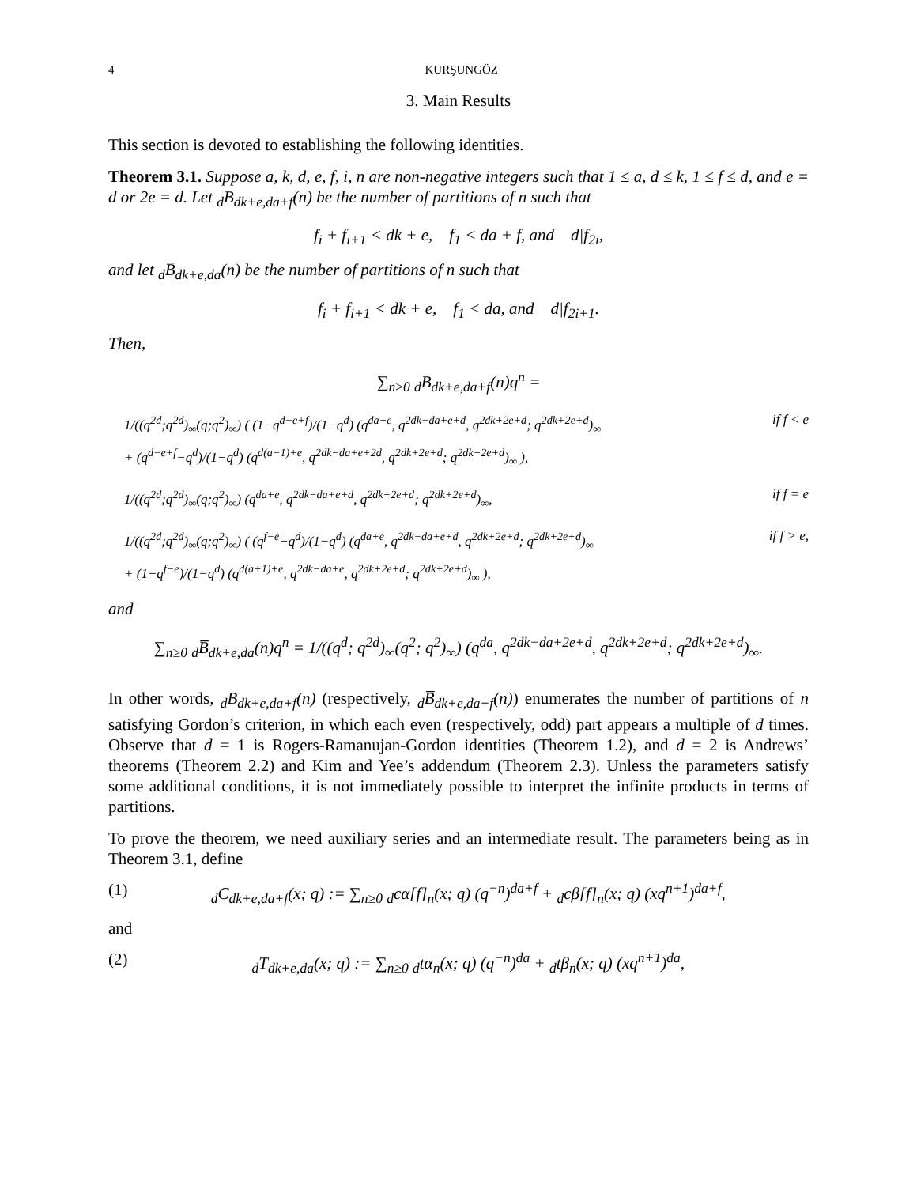4 KURŞUNGÖZ
3. Main Results
This section is devoted to establishing the following identities.
Theorem 3.1. Suppose a, k, d, e, f, i, n are non-negative integers such that 1 ≤ a, d ≤ k, 1 ≤ f ≤ d, and e = d or 2e = d. Let <sub>d</sub>B<sub>dk+e,da+f</sub>(n) be the number of partitions of n such that
f<sub>i</sub> + f<sub>i+1</sub> < dk + e, f<sub>1</sub> < da + f, and d|f<sub>2i</sub>,
and let <sub>d</sub>B̅<sub>dk+e,da</sub>(n) be the number of partitions of n such that
f<sub>i</sub> + f<sub>i+1</sub> < dk + e, f<sub>1</sub> < da, and d|f<sub>2i+1</sub>.
Then,
∑<sub>n≥0</sub> <sub>d</sub>B<sub>dk+e,da+f</sub>(n)q<sup>n</sup> =
1/((q<sup>2d</sup>;q<sup>2d</sup>)<sub>∞</sub>(q;q<sup>2</sup>)<sub>∞</sub>) ( (1−q<sup>d−e+f</sup>)/(1−q<sup>d</sup>) (q<sup>da+e</sup>, q<sup>2dk−da+e+d</sup>, q<sup>2dk+2e+d</sup>; q<sup>2dk+2e+d</sup>)<sub>∞</sub>
+ (q<sup>d−e+f</sup>−q<sup>d</sup>)/(1−q<sup>d</sup>) (q<sup>d(a−1)+e</sup>, q<sup>2dk−da+e+2d</sup>, q<sup>2dk+2e+d</sup>; q<sup>2dk+2e+d</sup>)<sub>∞</sub> ), if f < e
1/((q<sup>2d</sup>;q<sup>2d</sup>)<sub>∞</sub>(q;q<sup>2</sup>)<sub>∞</sub>) (q<sup>da+e</sup>, q<sup>2dk−da+e+d</sup>, q<sup>2dk+2e+d</sup>; q<sup>2dk+2e+d</sup>)<sub>∞</sub>, if f = e
1/((q<sup>2d</sup>;q<sup>2d</sup>)<sub>∞</sub>(q;q<sup>2</sup>)<sub>∞</sub>) ( (q<sup>f−e</sup>−q<sup>d</sup>)/(1−q<sup>d</sup>) (q<sup>da+e</sup>, q<sup>2dk−da+e+d</sup>, q<sup>2dk+2e+d</sup>; q<sup>2dk+2e+d</sup>)<sub>∞</sub>
+ (1−q<sup>f−e</sup>)/(1−q<sup>d</sup>) (q<sup>d(a+1)+e</sup>, q<sup>2dk−da+e</sup>, q<sup>2dk+2e+d</sup>; q<sup>2dk+2e+d</sup>)<sub>∞</sub> ), if f > e,
and
∑<sub>n≥0</sub> <sub>d</sub>B̅<sub>dk+e,da</sub>(n)q<sup>n</sup> = 1/((q<sup>d</sup>; q<sup>2d</sup>)<sub>∞</sub>(q<sup>2</sup>; q<sup>2</sup>)<sub>∞</sub>) (q<sup>da</sup>, q<sup>2dk−da+2e+d</sup>, q<sup>2dk+2e+d</sup>; q<sup>2dk+2e+d</sup>)<sub>∞</sub>.
In other words, <sub>d</sub>B<sub>dk+e,da+f</sub>(n) (respectively, <sub>d</sub>B̅<sub>dk+e,da+f</sub>(n)) enumerates the number of partitions of n satisfying Gordon’s criterion, in which each even (respectively, odd) part appears a multiple of d times. Observe that d = 1 is Rogers-Ramanujan-Gordon identities (Theorem 1.2), and d = 2 is Andrews’ theorems (Theorem 2.2) and Kim and Yee’s addendum (Theorem 2.3). Unless the parameters satisfy some additional conditions, it is not immediately possible to interpret the infinite products in terms of partitions.
To prove the theorem, we need auxiliary series and an intermediate result. The parameters being as in Theorem 3.1, define
(1) <sub>d</sub>C<sub>dk+e,da+f</sub>(x; q) := ∑<sub>n≥0</sub> <sub>d</sub>cα[f]<sub>n</sub>(x; q) (q<sup>−n</sup>)<sup>da+f</sup> + <sub>d</sub>cβ[f]<sub>n</sub>(x; q) (xq<sup>n+1</sup>)<sup>da+f</sup>,
and
(2) <sub>d</sub>T<sub>dk+e,da</sub>(x; q) := ∑<sub>n≥0</sub> <sub>d</sub>tα<sub>n</sub>(x; q) (q<sup>−n</sup>)<sup>da</sup> + <sub>d</sub>tβ<sub>n</sub>(x; q) (xq<sup>n+1</sup>)<sup>da</sup>,